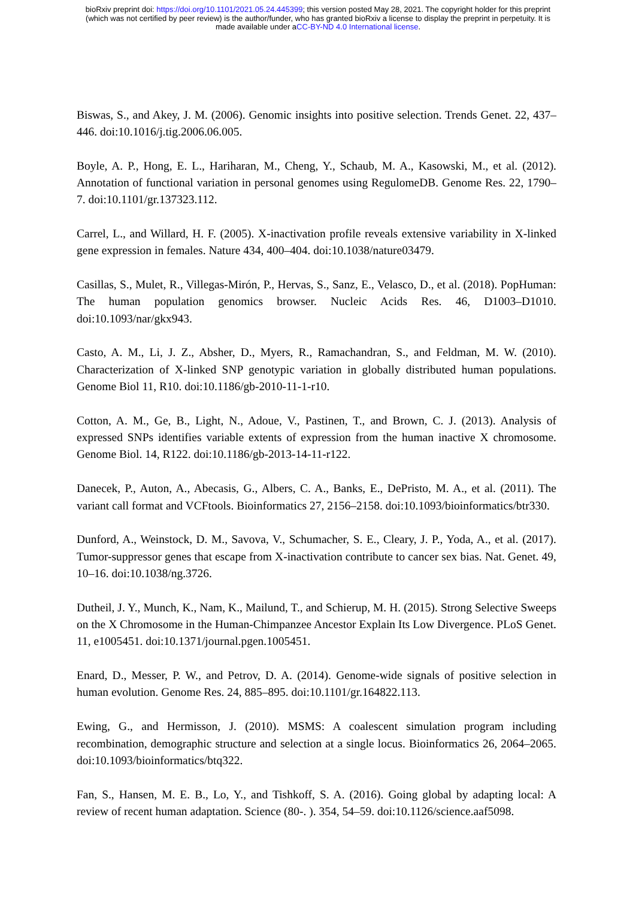bioRxiv preprint doi: https://doi.org/10.1101/2021.05.24.445399; this version posted May 28, 2021. The copyright holder for this preprint
(which was not certified by peer review) is the author/funder, who has granted bioRxiv a license to display the preprint in perpetuity. It is
made available under aCC-BY-ND 4.0 International license.
Biswas, S., and Akey, J. M. (2006). Genomic insights into positive selection. Trends Genet. 22, 437–446. doi:10.1016/j.tig.2006.06.005.
Boyle, A. P., Hong, E. L., Hariharan, M., Cheng, Y., Schaub, M. A., Kasowski, M., et al. (2012). Annotation of functional variation in personal genomes using RegulomeDB. Genome Res. 22, 1790–7. doi:10.1101/gr.137323.112.
Carrel, L., and Willard, H. F. (2005). X-inactivation profile reveals extensive variability in X-linked gene expression in females. Nature 434, 400–404. doi:10.1038/nature03479.
Casillas, S., Mulet, R., Villegas-Mirón, P., Hervas, S., Sanz, E., Velasco, D., et al. (2018). PopHuman: The human population genomics browser. Nucleic Acids Res. 46, D1003–D1010. doi:10.1093/nar/gkx943.
Casto, A. M., Li, J. Z., Absher, D., Myers, R., Ramachandran, S., and Feldman, M. W. (2010). Characterization of X-linked SNP genotypic variation in globally distributed human populations. Genome Biol 11, R10. doi:10.1186/gb-2010-11-1-r10.
Cotton, A. M., Ge, B., Light, N., Adoue, V., Pastinen, T., and Brown, C. J. (2013). Analysis of expressed SNPs identifies variable extents of expression from the human inactive X chromosome. Genome Biol. 14, R122. doi:10.1186/gb-2013-14-11-r122.
Danecek, P., Auton, A., Abecasis, G., Albers, C. A., Banks, E., DePristo, M. A., et al. (2011). The variant call format and VCFtools. Bioinformatics 27, 2156–2158. doi:10.1093/bioinformatics/btr330.
Dunford, A., Weinstock, D. M., Savova, V., Schumacher, S. E., Cleary, J. P., Yoda, A., et al. (2017). Tumor-suppressor genes that escape from X-inactivation contribute to cancer sex bias. Nat. Genet. 49, 10–16. doi:10.1038/ng.3726.
Dutheil, J. Y., Munch, K., Nam, K., Mailund, T., and Schierup, M. H. (2015). Strong Selective Sweeps on the X Chromosome in the Human-Chimpanzee Ancestor Explain Its Low Divergence. PLoS Genet. 11, e1005451. doi:10.1371/journal.pgen.1005451.
Enard, D., Messer, P. W., and Petrov, D. A. (2014). Genome-wide signals of positive selection in human evolution. Genome Res. 24, 885–895. doi:10.1101/gr.164822.113.
Ewing, G., and Hermisson, J. (2010). MSMS: A coalescent simulation program including recombination, demographic structure and selection at a single locus. Bioinformatics 26, 2064–2065. doi:10.1093/bioinformatics/btq322.
Fan, S., Hansen, M. E. B., Lo, Y., and Tishkoff, S. A. (2016). Going global by adapting local: A review of recent human adaptation. Science (80-. ). 354, 54–59. doi:10.1126/science.aaf5098.